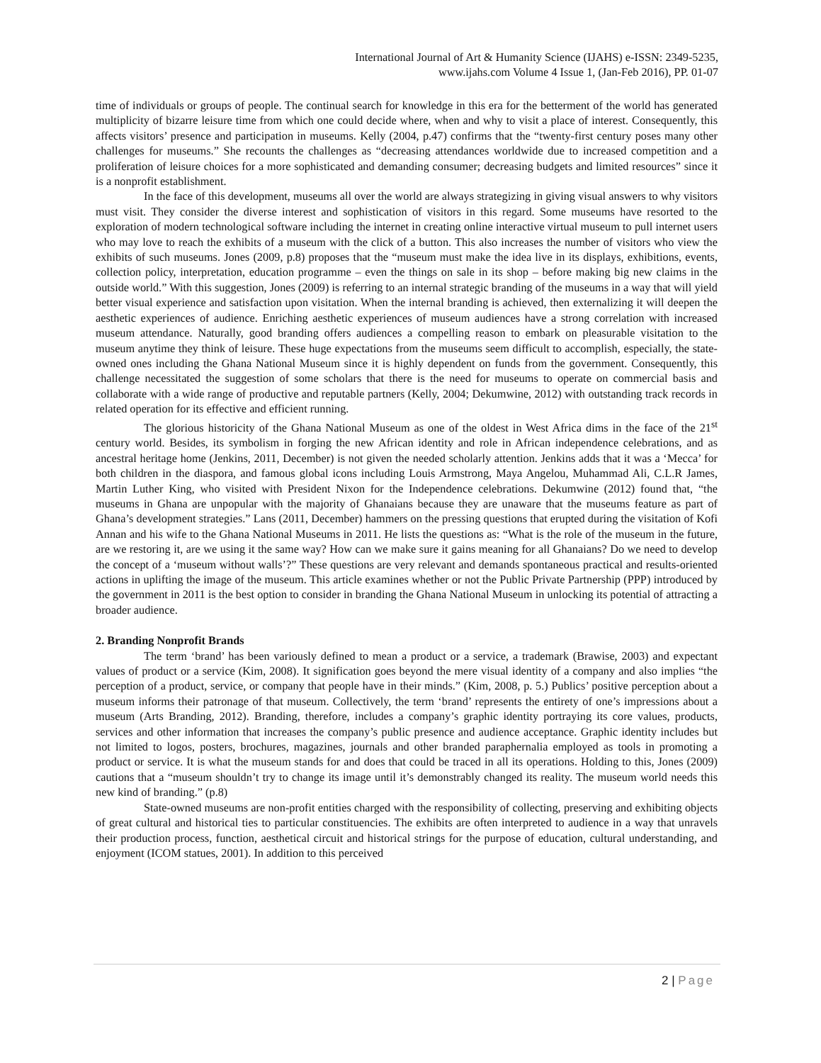International Journal of Art & Humanity Science (IJAHS) e-ISSN: 2349-5235,
www.ijahs.com Volume 4 Issue 1, (Jan-Feb 2016), PP. 01-07
time of individuals or groups of people. The continual search for knowledge in this era for the betterment of the world has generated multiplicity of bizarre leisure time from which one could decide where, when and why to visit a place of interest. Consequently, this affects visitors’ presence and participation in museums. Kelly (2004, p.47) confirms that the “twenty-first century poses many other challenges for museums.” She recounts the challenges as “decreasing attendances worldwide due to increased competition and a proliferation of leisure choices for a more sophisticated and demanding consumer; decreasing budgets and limited resources” since it is a nonprofit establishment.
In the face of this development, museums all over the world are always strategizing in giving visual answers to why visitors must visit. They consider the diverse interest and sophistication of visitors in this regard. Some museums have resorted to the exploration of modern technological software including the internet in creating online interactive virtual museum to pull internet users who may love to reach the exhibits of a museum with the click of a button. This also increases the number of visitors who view the exhibits of such museums. Jones (2009, p.8) proposes that the “museum must make the idea live in its displays, exhibitions, events, collection policy, interpretation, education programme – even the things on sale in its shop – before making big new claims in the outside world.” With this suggestion, Jones (2009) is referring to an internal strategic branding of the museums in a way that will yield better visual experience and satisfaction upon visitation. When the internal branding is achieved, then externalizing it will deepen the aesthetic experiences of audience. Enriching aesthetic experiences of museum audiences have a strong correlation with increased museum attendance. Naturally, good branding offers audiences a compelling reason to embark on pleasurable visitation to the museum anytime they think of leisure. These huge expectations from the museums seem difficult to accomplish, especially, the state-owned ones including the Ghana National Museum since it is highly dependent on funds from the government. Consequently, this challenge necessitated the suggestion of some scholars that there is the need for museums to operate on commercial basis and collaborate with a wide range of productive and reputable partners (Kelly, 2004; Dekumwine, 2012) with outstanding track records in related operation for its effective and efficient running.
The glorious historicity of the Ghana National Museum as one of the oldest in West Africa dims in the face of the 21<sup>st</sup> century world. Besides, its symbolism in forging the new African identity and role in African independence celebrations, and as ancestral heritage home (Jenkins, 2011, December) is not given the needed scholarly attention. Jenkins adds that it was a ‘Mecca’ for both children in the diaspora, and famous global icons including Louis Armstrong, Maya Angelou, Muhammad Ali, C.L.R James, Martin Luther King, who visited with President Nixon for the Independence celebrations. Dekumwine (2012) found that, “the museums in Ghana are unpopular with the majority of Ghanaians because they are unaware that the museums feature as part of Ghana’s development strategies.” Lans (2011, December) hammers on the pressing questions that erupted during the visitation of Kofi Annan and his wife to the Ghana National Museums in 2011. He lists the questions as: “What is the role of the museum in the future, are we restoring it, are we using it the same way? How can we make sure it gains meaning for all Ghanaians? Do we need to develop the concept of a ‘museum without walls’?” These questions are very relevant and demands spontaneous practical and results-oriented actions in uplifting the image of the museum. This article examines whether or not the Public Private Partnership (PPP) introduced by the government in 2011 is the best option to consider in branding the Ghana National Museum in unlocking its potential of attracting a broader audience.
2. Branding Nonprofit Brands
The term ‘brand’ has been variously defined to mean a product or a service, a trademark (Brawise, 2003) and expectant values of product or a service (Kim, 2008). It signification goes beyond the mere visual identity of a company and also implies “the perception of a product, service, or company that people have in their minds.” (Kim, 2008, p. 5.) Publics’ positive perception about a museum informs their patronage of that museum. Collectively, the term ‘brand’ represents the entirety of one’s impressions about a museum (Arts Branding, 2012). Branding, therefore, includes a company’s graphic identity portraying its core values, products, services and other information that increases the company’s public presence and audience acceptance. Graphic identity includes but not limited to logos, posters, brochures, magazines, journals and other branded paraphernalia employed as tools in promoting a product or service. It is what the museum stands for and does that could be traced in all its operations. Holding to this, Jones (2009) cautions that a “museum shouldn’t try to change its image until it’s demonstrably changed its reality. The museum world needs this new kind of branding.” (p.8)
State-owned museums are non-profit entities charged with the responsibility of collecting, preserving and exhibiting objects of great cultural and historical ties to particular constituencies. The exhibits are often interpreted to audience in a way that unravels their production process, function, aesthetical circuit and historical strings for the purpose of education, cultural understanding, and enjoyment (ICOM statues, 2001). In addition to this perceived
2 | Page